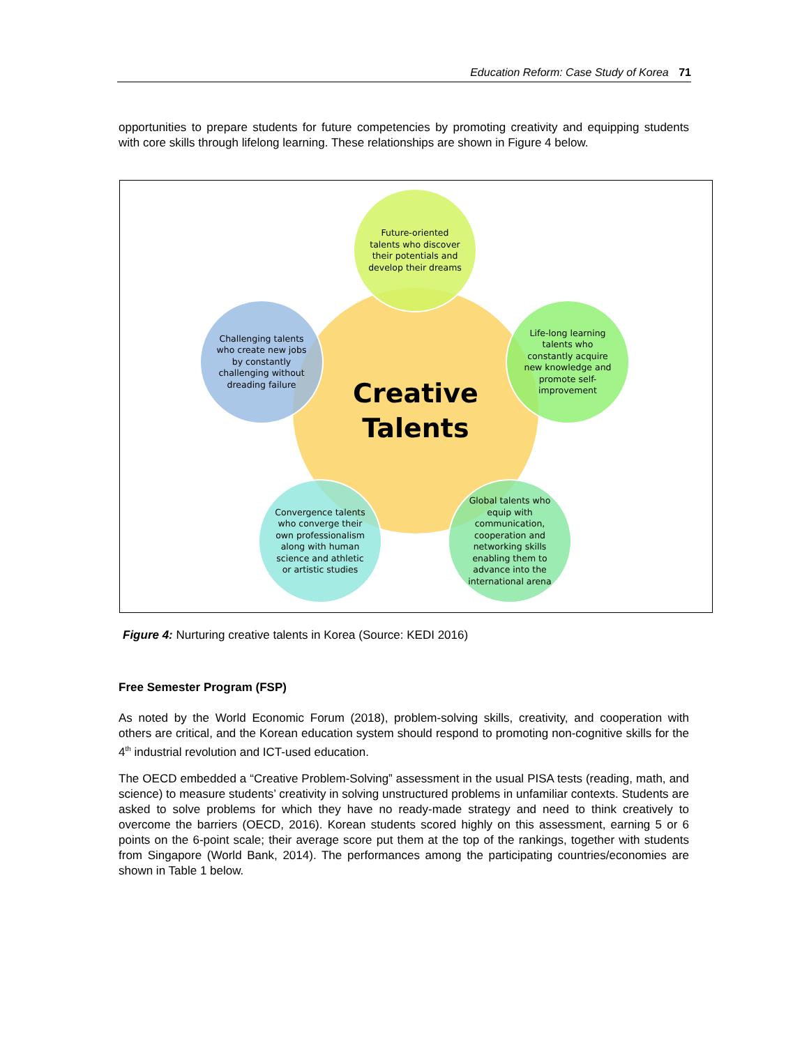Education Reform: Case Study of Korea 71
opportunities to prepare students for future competencies by promoting creativity and equipping students with core skills through lifelong learning. These relationships are shown in Figure 4 below.
Creative
Talents
Future-oriented talents who discover their potentials and develop their dreams
Challenging talents who create new jobs by constantly challenging without dreading failure
Life-long learning talents who constantly acquire new knowledge and promote self-improvement
Convergence talents who converge their own professionalism along with human science and athletic or artistic studies
Global talents who equip with communication, cooperation and networking skills enabling them to advance into the international arena
Figure 4: Nurturing creative talents in Korea (Source: KEDI 2016)
Free Semester Program (FSP)
As noted by the World Economic Forum (2018), problem-solving skills, creativity, and cooperation with others are critical, and the Korean education system should respond to promoting non-cognitive skills for the 4<sup>th</sup> industrial revolution and ICT-used education.
The OECD embedded a “Creative Problem-Solving” assessment in the usual PISA tests (reading, math, and science) to measure students’ creativity in solving unstructured problems in unfamiliar contexts. Students are asked to solve problems for which they have no ready-made strategy and need to think creatively to overcome the barriers (OECD, 2016). Korean students scored highly on this assessment, earning 5 or 6 points on the 6-point scale; their average score put them at the top of the rankings, together with students from Singapore (World Bank, 2014). The performances among the participating countries/economies are shown in Table 1 below.